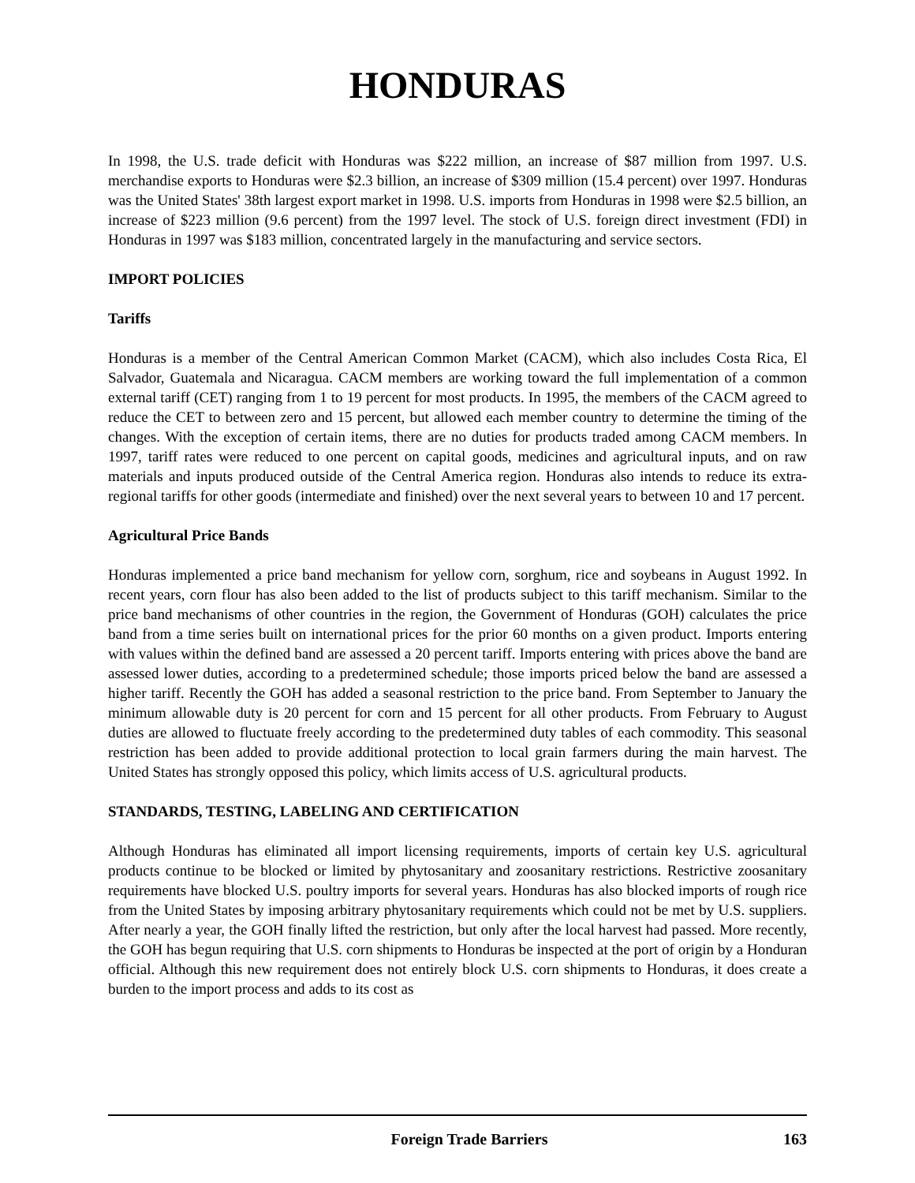HONDURAS
In 1998, the U.S. trade deficit with Honduras was $222 million, an increase of $87 million from 1997. U.S. merchandise exports to Honduras were $2.3 billion, an increase of $309 million (15.4 percent) over 1997. Honduras was the United States' 38th largest export market in 1998. U.S. imports from Honduras in 1998 were $2.5 billion, an increase of $223 million (9.6 percent) from the 1997 level. The stock of U.S. foreign direct investment (FDI) in Honduras in 1997 was $183 million, concentrated largely in the manufacturing and service sectors.
IMPORT POLICIES
Tariffs
Honduras is a member of the Central American Common Market (CACM), which also includes Costa Rica, El Salvador, Guatemala and Nicaragua. CACM members are working toward the full implementation of a common external tariff (CET) ranging from 1 to 19 percent for most products. In 1995, the members of the CACM agreed to reduce the CET to between zero and 15 percent, but allowed each member country to determine the timing of the changes. With the exception of certain items, there are no duties for products traded among CACM members. In 1997, tariff rates were reduced to one percent on capital goods, medicines and agricultural inputs, and on raw materials and inputs produced outside of the Central America region. Honduras also intends to reduce its extra-regional tariffs for other goods (intermediate and finished) over the next several years to between 10 and 17 percent.
Agricultural Price Bands
Honduras implemented a price band mechanism for yellow corn, sorghum, rice and soybeans in August 1992. In recent years, corn flour has also been added to the list of products subject to this tariff mechanism. Similar to the price band mechanisms of other countries in the region, the Government of Honduras (GOH) calculates the price band from a time series built on international prices for the prior 60 months on a given product. Imports entering with values within the defined band are assessed a 20 percent tariff. Imports entering with prices above the band are assessed lower duties, according to a predetermined schedule; those imports priced below the band are assessed a higher tariff. Recently the GOH has added a seasonal restriction to the price band. From September to January the minimum allowable duty is 20 percent for corn and 15 percent for all other products. From February to August duties are allowed to fluctuate freely according to the predetermined duty tables of each commodity. This seasonal restriction has been added to provide additional protection to local grain farmers during the main harvest. The United States has strongly opposed this policy, which limits access of U.S. agricultural products.
STANDARDS, TESTING, LABELING AND CERTIFICATION
Although Honduras has eliminated all import licensing requirements, imports of certain key U.S. agricultural products continue to be blocked or limited by phytosanitary and zoosanitary restrictions. Restrictive zoosanitary requirements have blocked U.S. poultry imports for several years. Honduras has also blocked imports of rough rice from the United States by imposing arbitrary phytosanitary requirements which could not be met by U.S. suppliers. After nearly a year, the GOH finally lifted the restriction, but only after the local harvest had passed. More recently, the GOH has begun requiring that U.S. corn shipments to Honduras be inspected at the port of origin by a Honduran official. Although this new requirement does not entirely block U.S. corn shipments to Honduras, it does create a burden to the import process and adds to its cost as
Foreign Trade Barriers 163